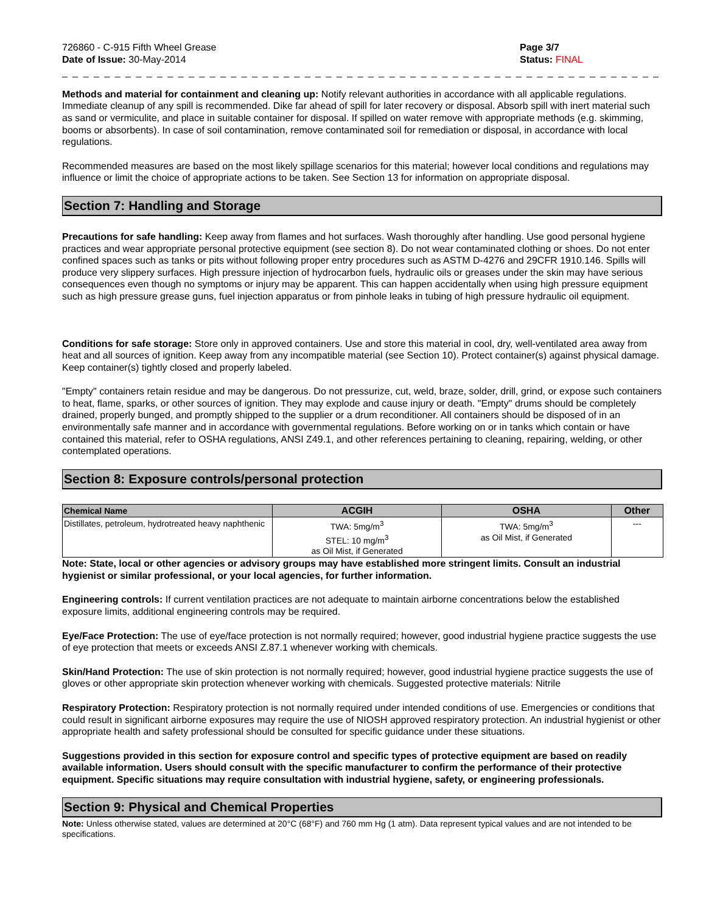726860 - C-915 Fifth Wheel Grease
Date of Issue: 30-May-2014
Page 3/7
Status: FINAL
_ _ _ _ _ _ _ _ _ _ _ _ _ _ _ _ _ _ _ _ _ _ _ _ _ _ _ _ _ _ _ _ _ _ _ _ _ _ _ _ _ _ _ _ _ _ _ _ _ _ _ _ _ _ _ _ _ _ _ _ _ _ _ _ _ _ _ _ _ _ _ _ _ _ _ _ _ _ _
Methods and material for containment and cleaning up: Notify relevant authorities in accordance with all applicable regulations. Immediate cleanup of any spill is recommended. Dike far ahead of spill for later recovery or disposal. Absorb spill with inert material such as sand or vermiculite, and place in suitable container for disposal. If spilled on water remove with appropriate methods (e.g. skimming, booms or absorbents). In case of soil contamination, remove contaminated soil for remediation or disposal, in accordance with local regulations.
Recommended measures are based on the most likely spillage scenarios for this material; however local conditions and regulations may influence or limit the choice of appropriate actions to be taken. See Section 13 for information on appropriate disposal.
Section 7: Handling and Storage
Precautions for safe handling: Keep away from flames and hot surfaces. Wash thoroughly after handling. Use good personal hygiene practices and wear appropriate personal protective equipment (see section 8). Do not wear contaminated clothing or shoes. Do not enter confined spaces such as tanks or pits without following proper entry procedures such as ASTM D-4276 and 29CFR 1910.146. Spills will produce very slippery surfaces. High pressure injection of hydrocarbon fuels, hydraulic oils or greases under the skin may have serious consequences even though no symptoms or injury may be apparent. This can happen accidentally when using high pressure equipment such as high pressure grease guns, fuel injection apparatus or from pinhole leaks in tubing of high pressure hydraulic oil equipment.
Conditions for safe storage: Store only in approved containers. Use and store this material in cool, dry, well-ventilated area away from heat and all sources of ignition. Keep away from any incompatible material (see Section 10). Protect container(s) against physical damage. Keep container(s) tightly closed and properly labeled.
"Empty" containers retain residue and may be dangerous. Do not pressurize, cut, weld, braze, solder, drill, grind, or expose such containers to heat, flame, sparks, or other sources of ignition. They may explode and cause injury or death. "Empty" drums should be completely drained, properly bunged, and promptly shipped to the supplier or a drum reconditioner. All containers should be disposed of in an environmentally safe manner and in accordance with governmental regulations. Before working on or in tanks which contain or have contained this material, refer to OSHA regulations, ANSI Z49.1, and other references pertaining to cleaning, repairing, welding, or other contemplated operations.
Section 8: Exposure controls/personal protection
| Chemical Name | ACGIH | OSHA | Other |
| --- | --- | --- | --- |
| Distillates, petroleum, hydrotreated heavy naphthenic | TWA: 5mg/m<sup>3</sup> STEL: 10 mg/m<sup>3</sup> as Oil Mist, if Generated | TWA: 5mg/m<sup>3</sup> as Oil Mist, if Generated | --- |
Note: State, local or other agencies or advisory groups may have established more stringent limits. Consult an industrial hygienist or similar professional, or your local agencies, for further information.
Engineering controls: If current ventilation practices are not adequate to maintain airborne concentrations below the established exposure limits, additional engineering controls may be required.
Eye/Face Protection: The use of eye/face protection is not normally required; however, good industrial hygiene practice suggests the use of eye protection that meets or exceeds ANSI Z.87.1 whenever working with chemicals.
Skin/Hand Protection: The use of skin protection is not normally required; however, good industrial hygiene practice suggests the use of gloves or other appropriate skin protection whenever working with chemicals. Suggested protective materials: Nitrile
Respiratory Protection: Respiratory protection is not normally required under intended conditions of use. Emergencies or conditions that could result in significant airborne exposures may require the use of NIOSH approved respiratory protection. An industrial hygienist or other appropriate health and safety professional should be consulted for specific guidance under these situations.
Suggestions provided in this section for exposure control and specific types of protective equipment are based on readily available information. Users should consult with the specific manufacturer to confirm the performance of their protective equipment. Specific situations may require consultation with industrial hygiene, safety, or engineering professionals.
Section 9: Physical and Chemical Properties
Note: Unless otherwise stated, values are determined at 20°C (68°F) and 760 mm Hg (1 atm). Data represent typical values and are not intended to be specifications.